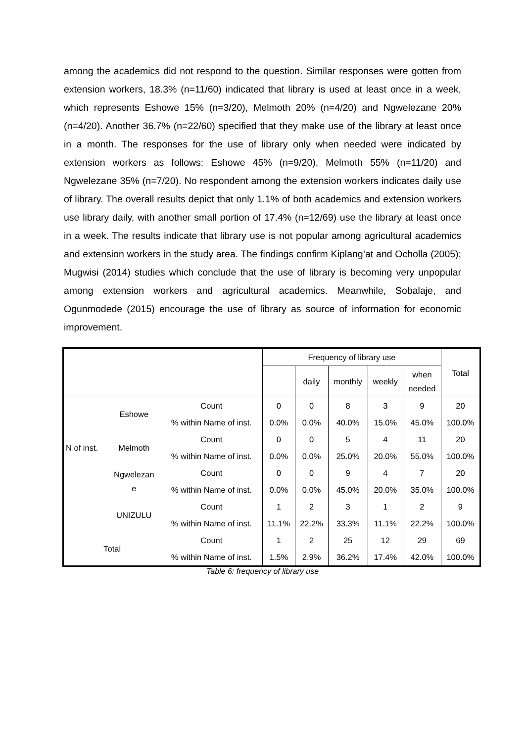among the academics did not respond to the question. Similar responses were gotten from extension workers, 18.3% (n=11/60) indicated that library is used at least once in a week, which represents Eshowe 15% (n=3/20), Melmoth 20% (n=4/20) and Ngwelezane 20% (n=4/20). Another 36.7% (n=22/60) specified that they make use of the library at least once in a month. The responses for the use of library only when needed were indicated by extension workers as follows: Eshowe 45% (n=9/20), Melmoth 55% (n=11/20) and Ngwelezane 35% (n=7/20). No respondent among the extension workers indicates daily use of library. The overall results depict that only 1.1% of both academics and extension workers use library daily, with another small portion of 17.4% (n=12/69) use the library at least once in a week. The results indicate that library use is not popular among agricultural academics and extension workers in the study area. The findings confirm Kiplang’at and Ocholla (2005); Mugwisi (2014) studies which conclude that the use of library is becoming very unpopular among extension workers and agricultural academics. Meanwhile, Sobalaje, and Ogunmodede (2015) encourage the use of library as source of information for economic improvement.
| | | | Frequency of library use | | | | | Total |
| --- | --- | --- | --- | --- | --- | --- | --- | --- |
| | | | | daily | monthly | weekly | when needed | |
| N of inst. | Eshowe | Count | 0 | 0 | 8 | 3 | 9 | 20 |
| | | % within Name of inst. | 0.0% | 0.0% | 40.0% | 15.0% | 45.0% | 100.0% |
| | Melmoth | Count | 0 | 0 | 5 | 4 | 11 | 20 |
| | | % within Name of inst. | 0.0% | 0.0% | 25.0% | 20.0% | 55.0% | 100.0% |
| | Ngwelezan e | Count | 0 | 0 | 9 | 4 | 7 | 20 |
| | | % within Name of inst. | 0.0% | 0.0% | 45.0% | 20.0% | 35.0% | 100.0% |
| | UNIZULU | Count | 1 | 2 | 3 | 1 | 2 | 9 |
| | | % within Name of inst. | 11.1% | 22.2% | 33.3% | 11.1% | 22.2% | 100.0% |
| Total | | Count | 1 | 2 | 25 | 12 | 29 | 69 |
| | | % within Name of inst. | 1.5% | 2.9% | 36.2% | 17.4% | 42.0% | 100.0% |
Table 6: frequency of library use